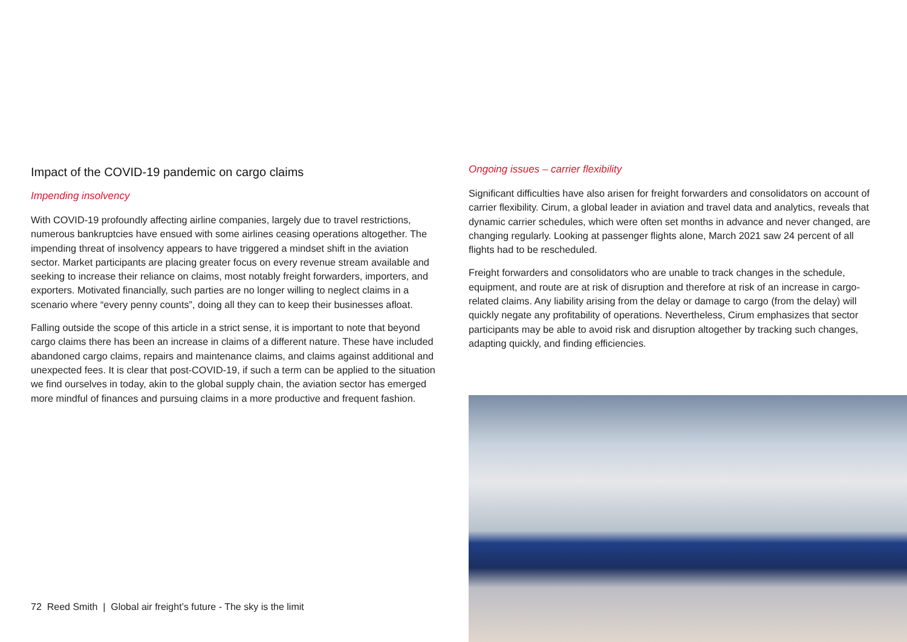Impact of the COVID-19 pandemic on cargo claims
Impending insolvency
With COVID-19 profoundly affecting airline companies, largely due to travel restrictions, numerous bankruptcies have ensued with some airlines ceasing operations altogether. The impending threat of insolvency appears to have triggered a mindset shift in the aviation sector. Market participants are placing greater focus on every revenue stream available and seeking to increase their reliance on claims, most notably freight forwarders, importers, and exporters. Motivated financially, such parties are no longer willing to neglect claims in a scenario where “every penny counts”, doing all they can to keep their businesses afloat.
Falling outside the scope of this article in a strict sense, it is important to note that beyond cargo claims there has been an increase in claims of a different nature. These have included abandoned cargo claims, repairs and maintenance claims, and claims against additional and unexpected fees. It is clear that post-COVID-19, if such a term can be applied to the situation we find ourselves in today, akin to the global supply chain, the aviation sector has emerged more mindful of finances and pursuing claims in a more productive and frequent fashion.
Ongoing issues – carrier flexibility
Significant difficulties have also arisen for freight forwarders and consolidators on account of carrier flexibility. Cirum, a global leader in aviation and travel data and analytics, reveals that dynamic carrier schedules, which were often set months in advance and never changed, are changing regularly. Looking at passenger flights alone, March 2021 saw 24 percent of all flights had to be rescheduled.
Freight forwarders and consolidators who are unable to track changes in the schedule, equipment, and route are at risk of disruption and therefore at risk of an increase in cargo-related claims. Any liability arising from the delay or damage to cargo (from the delay) will quickly negate any profitability of operations. Nevertheless, Cirum emphasizes that sector participants may be able to avoid risk and disruption altogether by tracking such changes, adapting quickly, and finding efficiencies.
72 Reed Smith | Global air freight’s future - The sky is the limit